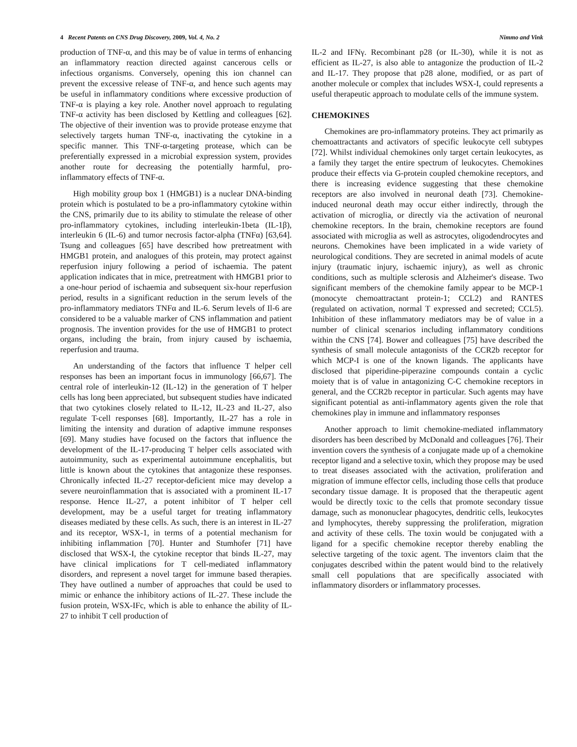4 Recent Patents on CNS Drug Discovery, 2009, Vol. 4, No. 2 Nimmo and Vink
production of TNF-α, and this may be of value in terms of enhancing an inflammatory reaction directed against cancerous cells or infectious organisms. Conversely, opening this ion channel can prevent the excessive release of TNF-α, and hence such agents may be useful in inflammatory conditions where excessive production of TNF-α is playing a key role. Another novel approach to regulating TNF-α activity has been disclosed by Kettling and colleagues [62]. The objective of their invention was to provide protease enzyme that selectively targets human TNF-α, inactivating the cytokine in a specific manner. This TNF-α-targeting protease, which can be preferentially expressed in a microbial expression system, provides another route for decreasing the potentially harmful, pro-inflammatory effects of TNF-α.
High mobility group box 1 (HMGB1) is a nuclear DNA-binding protein which is postulated to be a pro-inflammatory cytokine within the CNS, primarily due to its ability to stimulate the release of other pro-inflammatory cytokines, including interleukin-1beta (IL-1β), interleukin 6 (IL-6) and tumor necrosis factor-alpha (TNFα) [63,64]. Tsung and colleagues [65] have described how pretreatment with HMGB1 protein, and analogues of this protein, may protect against reperfusion injury following a period of ischaemia. The patent application indicates that in mice, pretreatment with HMGB1 prior to a one-hour period of ischaemia and subsequent six-hour reperfusion period, results in a significant reduction in the serum levels of the pro-inflammatory mediators TNFα and IL-6. Serum levels of Il-6 are considered to be a valuable marker of CNS inflammation and patient prognosis. The invention provides for the use of HMGB1 to protect organs, including the brain, from injury caused by ischaemia, reperfusion and trauma.
An understanding of the factors that influence T helper cell responses has been an important focus in immunology [66,67]. The central role of interleukin-12 (IL-12) in the generation of T helper cells has long been appreciated, but subsequent studies have indicated that two cytokines closely related to IL-12, IL-23 and IL-27, also regulate T-cell responses [68]. Importantly, IL-27 has a role in limiting the intensity and duration of adaptive immune responses [69]. Many studies have focused on the factors that influence the development of the IL-17-producing T helper cells associated with autoimmunity, such as experimental autoimmune encephalitis, but little is known about the cytokines that antagonize these responses. Chronically infected IL-27 receptor-deficient mice may develop a severe neuroinflammation that is associated with a prominent IL-17 response. Hence IL-27, a potent inhibitor of T helper cell development, may be a useful target for treating inflammatory diseases mediated by these cells. As such, there is an interest in IL-27 and its receptor, WSX-1, in terms of a potential mechanism for inhibiting inflammation [70]. Hunter and Stumhofer [71] have disclosed that WSX-I, the cytokine receptor that binds IL-27, may have clinical implications for T cell-mediated inflammatory disorders, and represent a novel target for immune based therapies. They have outlined a number of approaches that could be used to mimic or enhance the inhibitory actions of IL-27. These include the fusion protein, WSX-IFc, which is able to enhance the ability of IL-27 to inhibit T cell production of
IL-2 and IFNγ. Recombinant p28 (or IL-30), while it is not as efficient as IL-27, is also able to antagonize the production of IL-2 and IL-17. They propose that p28 alone, modified, or as part of another molecule or complex that includes WSX-I, could represents a useful therapeutic approach to modulate cells of the immune system.
CHEMOKINES
Chemokines are pro-inflammatory proteins. They act primarily as chemoattractants and activators of specific leukocyte cell subtypes [72]. Whilst individual chemokines only target certain leukocytes, as a family they target the entire spectrum of leukocytes. Chemokines produce their effects via G-protein coupled chemokine receptors, and there is increasing evidence suggesting that these chemokine receptors are also involved in neuronal death [73]. Chemokine-induced neuronal death may occur either indirectly, through the activation of microglia, or directly via the activation of neuronal chemokine receptors. In the brain, chemokine receptors are found associated with microglia as well as astrocytes, oligodendrocytes and neurons. Chemokines have been implicated in a wide variety of neurological conditions. They are secreted in animal models of acute injury (traumatic injury, ischaemic injury), as well as chronic conditions, such as multiple sclerosis and Alzheimer's disease. Two significant members of the chemokine family appear to be MCP-1 (monocyte chemoattractant protein-1; CCL2) and RANTES (regulated on activation, normal T expressed and secreted; CCL5). Inhibition of these inflammatory mediators may be of value in a number of clinical scenarios including inflammatory conditions within the CNS [74]. Bower and colleagues [75] have described the synthesis of small molecule antagonists of the CCR2b receptor for which MCP-I is one of the known ligands. The applicants have disclosed that piperidine-piperazine compounds contain a cyclic moiety that is of value in antagonizing C-C chemokine receptors in general, and the CCR2b receptor in particular. Such agents may have significant potential as anti-inflammatory agents given the role that chemokines play in immune and inflammatory responses
Another approach to limit chemokine-mediated inflammatory disorders has been described by McDonald and colleagues [76]. Their invention covers the synthesis of a conjugate made up of a chemokine receptor ligand and a selective toxin, which they propose may be used to treat diseases associated with the activation, proliferation and migration of immune effector cells, including those cells that produce secondary tissue damage. It is proposed that the therapeutic agent would be directly toxic to the cells that promote secondary tissue damage, such as mononuclear phagocytes, dendritic cells, leukocytes and lymphocytes, thereby suppressing the proliferation, migration and activity of these cells. The toxin would be conjugated with a ligand for a specific chemokine receptor thereby enabling the selective targeting of the toxic agent. The inventors claim that the conjugates described within the patent would bind to the relatively small cell populations that are specifically associated with inflammatory disorders or inflammatory processes.